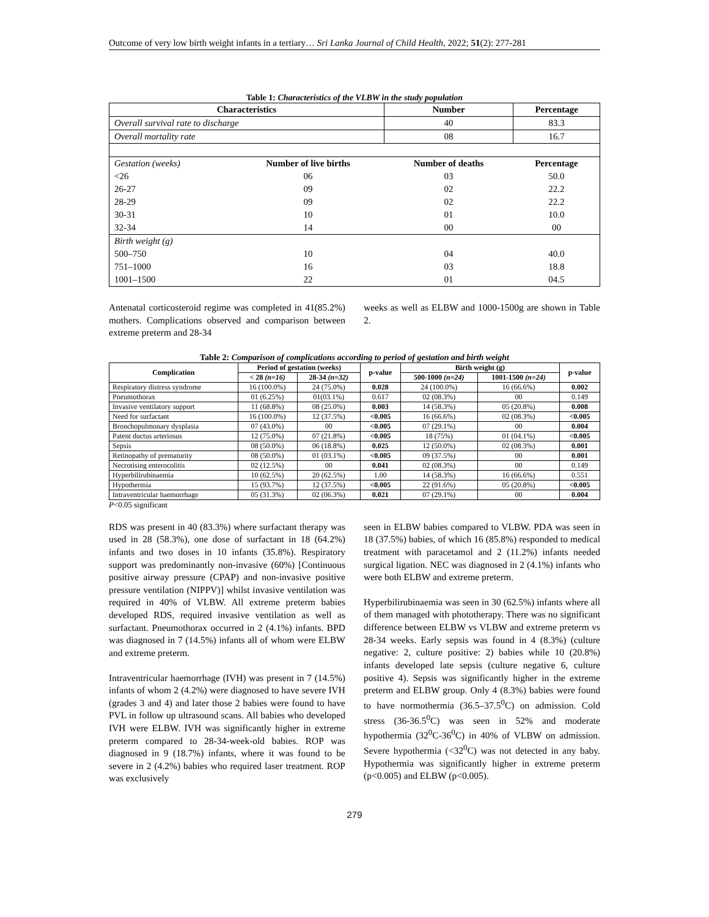Outcome of very low birth weight infants in a tertiary… Sri Lanka Journal of Child Health, 2022; 51(2): 277-281
Table 1: Characteristics of the VLBW in the study population
| Characteristics | | Number | Percentage |
| --- | --- | --- | --- |
| Overall survival rate to discharge | | 40 | 83.3 |
| Overall mortality rate | | 08 | 16.7 |
| Gestation (weeks) | Number of live births | Number of deaths | Percentage |
| <26 | 06 | 03 | 50.0 |
| 26-27 | 09 | 02 | 22.2 |
| 28-29 | 09 | 02 | 22.2 |
| 30-31 | 10 | 01 | 10.0 |
| 32-34 | 14 | 00 | 00 |
| Birth weight (g) | | | |
| 500–750 | 10 | 04 | 40.0 |
| 751–1000 | 16 | 03 | 18.8 |
| 1001–1500 | 22 | 01 | 04.5 |
Antenatal corticosteroid regime was completed in 41(85.2%) mothers. Complications observed and comparison between extreme preterm and 28-34
weeks as well as ELBW and 1000-1500g are shown in Table 2.
Table 2: Comparison of complications according to period of gestation and birth weight
| Complication | Period of gestation (weeks) | | p-value | Birth weight (g) | | p-value |
| --- | --- | --- | --- | --- | --- | --- |
| | < 28 (n=16) | 28-34 (n=32) | | 500-1000 (n=24) | 1001-1500 (n=24) | |
| Respiratory distress syndrome | 16 (100.0%) | 24 (75.0%) | 0.028 | 24 (100.0%) | 16 (66.6%) | 0.002 |
| Pneumothorax | 01 (6.25%) | 01(03.1%) | 0.617 | 02 (08.3%) | 00 | 0.149 |
| Invasive ventilatory support | 11 (68.8%) | 08 (25.0%) | 0.003 | 14 (58.3%) | 05 (20.8%) | 0.008 |
| Need for surfactant | 16 (100.0%) | 12 (37.5%) | <0.005 | 16 (66.6%) | 02 (08.3%) | <0.005 |
| Bronchopulmonary dysplasia | 07 (43.0%) | 00 | <0.005 | 07 (29.1%) | 00 | 0.004 |
| Patent ductus arteriosus | 12 (75.0%) | 07 (21.8%) | <0.005 | 18 (75%) | 01 (04.1%) | <0.005 |
| Sepsis | 08 (50.0%) | 06 (18.8%) | 0.025 | 12 (50.0%) | 02 (08.3%) | 0.001 |
| Retinopathy of prematurity | 08 (50.0%) | 01 (03.1%) | <0.005 | 09 (37.5%) | 00 | 0.001 |
| Necrotising enterocolitis | 02 (12.5%) | 00 | 0.041 | 02 (08.3%) | 00 | 0.149 |
| Hyperbilirubinaemia | 10 (62.5%) | 20 (62.5%) | 1.00 | 14 (58.3%) | 16 (66.6%) | 0.551 |
| Hypothermia | 15 (93.7%) | 12 (37.5%) | <0.005 | 22 (91.6%) | 05 (20.8%) | <0.005 |
| Intraventricular haemorrhage | 05 (31.3%) | 02 (06.3%) | 0.021 | 07 (29.1%) | 00 | 0.004 |
P<0.05 significant
RDS was present in 40 (83.3%) where surfactant therapy was used in 28 (58.3%), one dose of surfactant in 18 (64.2%) infants and two doses in 10 infants (35.8%). Respiratory support was predominantly non-invasive (60%) [Continuous positive airway pressure (CPAP) and non-invasive positive pressure ventilation (NIPPV)] whilst invasive ventilation was required in 40% of VLBW. All extreme preterm babies developed RDS, required invasive ventilation as well as surfactant. Pneumothorax occurred in 2 (4.1%) infants. BPD was diagnosed in 7 (14.5%) infants all of whom were ELBW and extreme preterm.
Intraventricular haemorrhage (IVH) was present in 7 (14.5%) infants of whom 2 (4.2%) were diagnosed to have severe IVH (grades 3 and 4) and later those 2 babies were found to have PVL in follow up ultrasound scans. All babies who developed IVH were ELBW. IVH was significantly higher in extreme preterm compared to 28-34-week-old babies. ROP was diagnosed in 9 (18.7%) infants, where it was found to be severe in 2 (4.2%) babies who required laser treatment. ROP was exclusively
seen in ELBW babies compared to VLBW. PDA was seen in 18 (37.5%) babies, of which 16 (85.8%) responded to medical treatment with paracetamol and 2 (11.2%) infants needed surgical ligation. NEC was diagnosed in 2 (4.1%) infants who were both ELBW and extreme preterm.
Hyperbilirubinaemia was seen in 30 (62.5%) infants where all of them managed with phototherapy. There was no significant difference between ELBW vs VLBW and extreme preterm vs 28-34 weeks. Early sepsis was found in 4 (8.3%) (culture negative: 2, culture positive: 2) babies while 10 (20.8%) infants developed late sepsis (culture negative 6, culture positive 4). Sepsis was significantly higher in the extreme preterm and ELBW group. Only 4 (8.3%) babies were found to have normothermia (36.5–37.5<sup>0</sup>C) on admission. Cold stress (36-36.5<sup>0</sup>C) was seen in 52% and moderate hypothermia (32<sup>0</sup>C-36<sup>0</sup>C) in 40% of VLBW on admission. Severe hypothermia (<32<sup>0</sup>C) was not detected in any baby. Hypothermia was significantly higher in extreme preterm (p<0.005) and ELBW (p<0.005).
279